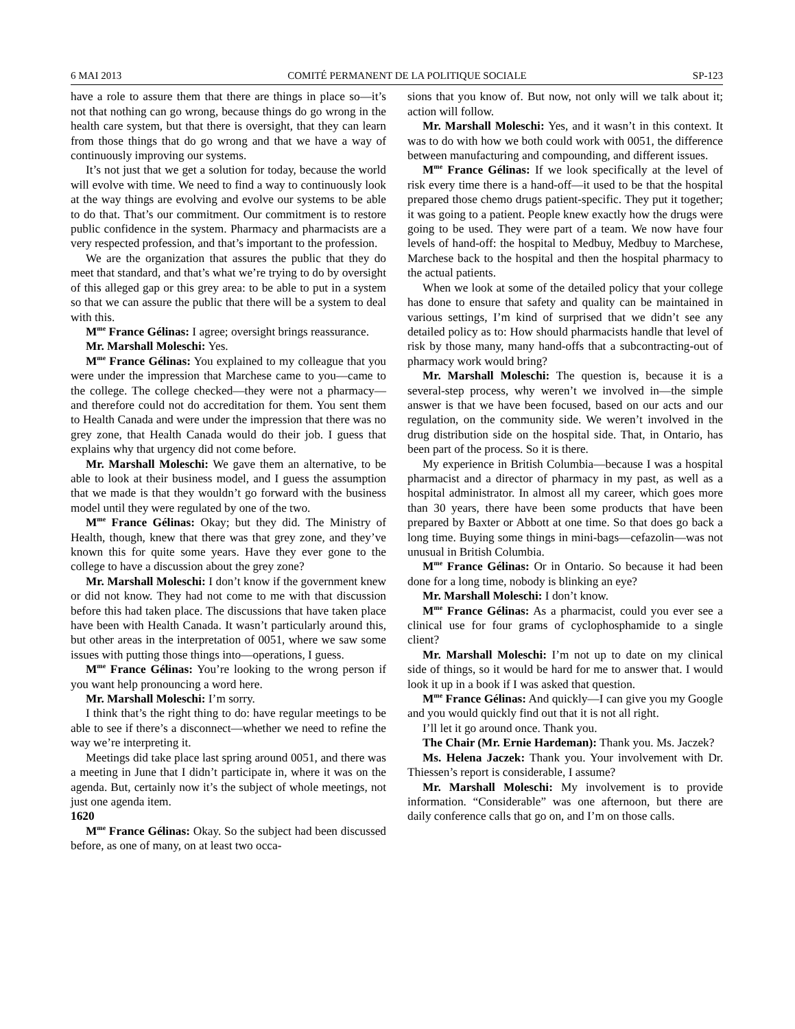6 MAI 2013 COMITÉ PERMANENT DE LA POLITIQUE SOCIALE SP-123
have a role to assure them that there are things in place so—it’s not that nothing can go wrong, because things do go wrong in the health care system, but that there is oversight, that they can learn from those things that do go wrong and that we have a way of continuously improving our systems.
It’s not just that we get a solution for today, because the world will evolve with time. We need to find a way to continuously look at the way things are evolving and evolve our systems to be able to do that. That’s our commitment. Our commitment is to restore public confidence in the system. Pharmacy and pharmacists are a very respected profession, and that’s important to the profession.
We are the organization that assures the public that they do meet that standard, and that’s what we’re trying to do by oversight of this alleged gap or this grey area: to be able to put in a system so that we can assure the public that there will be a system to deal with this.
M<sup>me</sup> France Gélinas: I agree; oversight brings reassurance.
Mr. Marshall Moleschi: Yes.
M<sup>me</sup> France Gélinas: You explained to my colleague that you were under the impression that Marchese came to you—came to the college. The college checked—they were not a pharmacy—and therefore could not do accreditation for them. You sent them to Health Canada and were under the impression that there was no grey zone, that Health Canada would do their job. I guess that explains why that urgency did not come before.
Mr. Marshall Moleschi: We gave them an alternative, to be able to look at their business model, and I guess the assumption that we made is that they wouldn’t go forward with the business model until they were regulated by one of the two.
M<sup>me</sup> France Gélinas: Okay; but they did. The Ministry of Health, though, knew that there was that grey zone, and they’ve known this for quite some years. Have they ever gone to the college to have a discussion about the grey zone?
Mr. Marshall Moleschi: I don’t know if the government knew or did not know. They had not come to me with that discussion before this had taken place. The discussions that have taken place have been with Health Canada. It wasn’t particularly around this, but other areas in the interpretation of 0051, where we saw some issues with putting those things into—operations, I guess.
M<sup>me</sup> France Gélinas: You’re looking to the wrong person if you want help pronouncing a word here.
Mr. Marshall Moleschi: I’m sorry.
I think that’s the right thing to do: have regular meetings to be able to see if there’s a disconnect—whether we need to refine the way we’re interpreting it.
Meetings did take place last spring around 0051, and there was a meeting in June that I didn’t participate in, where it was on the agenda. But, certainly now it’s the subject of whole meetings, not just one agenda item.
1620
M<sup>me</sup> France Gélinas: Okay. So the subject had been discussed before, as one of many, on at least two occa-
sions that you know of. But now, not only will we talk about it; action will follow.
Mr. Marshall Moleschi: Yes, and it wasn’t in this context. It was to do with how we both could work with 0051, the difference between manufacturing and compounding, and different issues.
M<sup>me</sup> France Gélinas: If we look specifically at the level of risk every time there is a hand-off—it used to be that the hospital prepared those chemo drugs patient-specific. They put it together; it was going to a patient. People knew exactly how the drugs were going to be used. They were part of a team. We now have four levels of hand-off: the hospital to Medbuy, Medbuy to Marchese, Marchese back to the hospital and then the hospital pharmacy to the actual patients.
When we look at some of the detailed policy that your college has done to ensure that safety and quality can be maintained in various settings, I’m kind of surprised that we didn’t see any detailed policy as to: How should pharmacists handle that level of risk by those many, many hand-offs that a subcontracting-out of pharmacy work would bring?
Mr. Marshall Moleschi: The question is, because it is a several-step process, why weren’t we involved in—the simple answer is that we have been focused, based on our acts and our regulation, on the community side. We weren’t involved in the drug distribution side on the hospital side. That, in Ontario, has been part of the process. So it is there.
My experience in British Columbia—because I was a hospital pharmacist and a director of pharmacy in my past, as well as a hospital administrator. In almost all my career, which goes more than 30 years, there have been some products that have been prepared by Baxter or Abbott at one time. So that does go back a long time. Buying some things in mini-bags—cefazolin—was not unusual in British Columbia.
M<sup>me</sup> France Gélinas: Or in Ontario. So because it had been done for a long time, nobody is blinking an eye?
Mr. Marshall Moleschi: I don’t know.
M<sup>me</sup> France Gélinas: As a pharmacist, could you ever see a clinical use for four grams of cyclophosphamide to a single client?
Mr. Marshall Moleschi: I’m not up to date on my clinical side of things, so it would be hard for me to answer that. I would look it up in a book if I was asked that question.
M<sup>me</sup> France Gélinas: And quickly—I can give you my Google and you would quickly find out that it is not all right.
I’ll let it go around once. Thank you.
The Chair (Mr. Ernie Hardeman): Thank you. Ms. Jaczek?
Ms. Helena Jaczek: Thank you. Your involvement with Dr. Thiessen’s report is considerable, I assume?
Mr. Marshall Moleschi: My involvement is to provide information. “Considerable” was one afternoon, but there are daily conference calls that go on, and I’m on those calls.